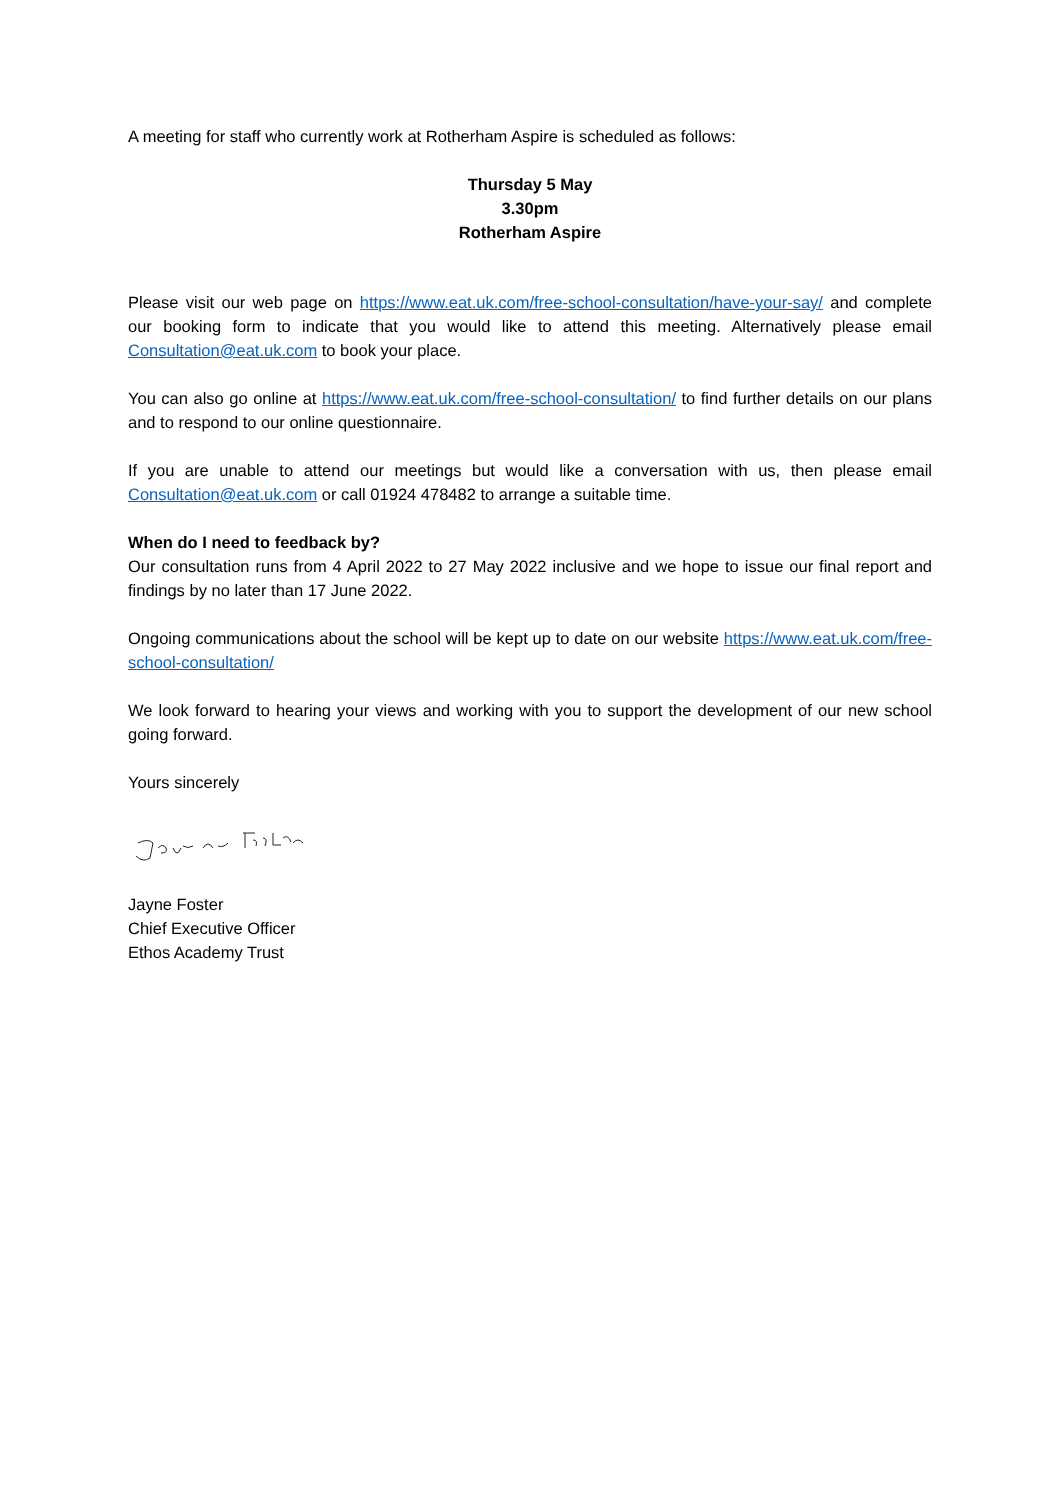A meeting for staff who currently work at Rotherham Aspire is scheduled as follows:
Thursday 5 May
3.30pm
Rotherham Aspire
Please visit our web page on https://www.eat.uk.com/free-school-consultation/have-your-say/ and complete our booking form to indicate that you would like to attend this meeting. Alternatively please email Consultation@eat.uk.com to book your place.
You can also go online at https://www.eat.uk.com/free-school-consultation/ to find further details on our plans and to respond to our online questionnaire.
If you are unable to attend our meetings but would like a conversation with us, then please email Consultation@eat.uk.com or call 01924 478482 to arrange a suitable time.
When do I need to feedback by?
Our consultation runs from 4 April 2022 to 27 May 2022 inclusive and we hope to issue our final report and findings by no later than 17 June 2022.
Ongoing communications about the school will be kept up to date on our website https://www.eat.uk.com/free-school-consultation/
We look forward to hearing your views and working with you to support the development of our new school going forward.
Yours sincerely
Jayne Foster
Chief Executive Officer
Ethos Academy Trust